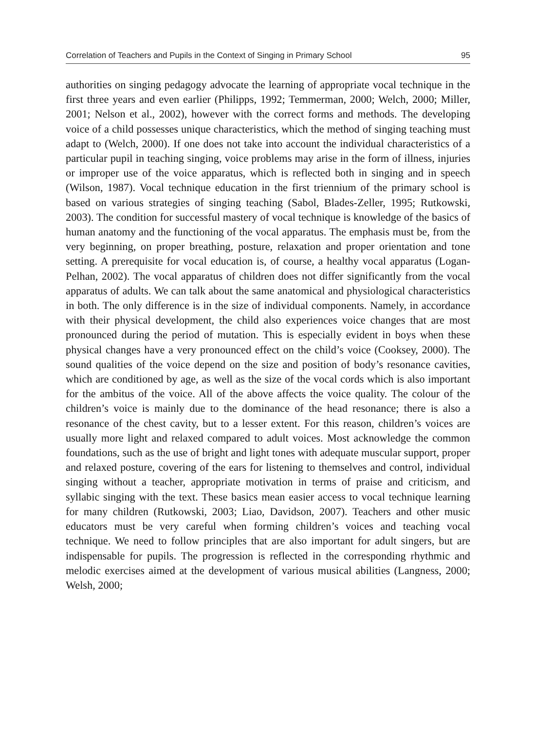Correlation of Teachers and Pupils in the Context of Singing in Primary School 95
authorities on singing pedagogy advocate the learning of appropriate vocal technique in the first three years and even earlier (Philipps, 1992; Temmerman, 2000; Welch, 2000; Miller, 2001; Nelson et al., 2002), however with the correct forms and methods. The developing voice of a child possesses unique characteristics, which the method of singing teaching must adapt to (Welch, 2000). If one does not take into account the individual characteristics of a particular pupil in teaching singing, voice problems may arise in the form of illness, injuries or improper use of the voice apparatus, which is reflected both in singing and in speech (Wilson, 1987). Vocal technique education in the first triennium of the primary school is based on various strategies of singing teaching (Sabol, Blades-Zeller, 1995; Rutkowski, 2003). The condition for successful mastery of vocal technique is knowledge of the basics of human anatomy and the functioning of the vocal apparatus. The emphasis must be, from the very beginning, on proper breathing, posture, relaxation and proper orientation and tone setting. A prerequisite for vocal education is, of course, a healthy vocal apparatus (Logan-Pelhan, 2002). The vocal apparatus of children does not differ significantly from the vocal apparatus of adults. We can talk about the same anatomical and physiological characteristics in both. The only difference is in the size of individual components. Namely, in accordance with their physical development, the child also experiences voice changes that are most pronounced during the period of mutation. This is especially evident in boys when these physical changes have a very pronounced effect on the child’s voice (Cooksey, 2000). The sound qualities of the voice depend on the size and position of body’s resonance cavities, which are conditioned by age, as well as the size of the vocal cords which is also important for the ambitus of the voice. All of the above affects the voice quality. The colour of the children’s voice is mainly due to the dominance of the head resonance; there is also a resonance of the chest cavity, but to a lesser extent. For this reason, children’s voices are usually more light and relaxed compared to adult voices. Most acknowledge the common foundations, such as the use of bright and light tones with adequate muscular support, proper and relaxed posture, covering of the ears for listening to themselves and control, individual singing without a teacher, appropriate motivation in terms of praise and criticism, and syllabic singing with the text. These basics mean easier access to vocal technique learning for many children (Rutkowski, 2003; Liao, Davidson, 2007). Teachers and other music educators must be very careful when forming children’s voices and teaching vocal technique. We need to follow principles that are also important for adult singers, but are indispensable for pupils. The progression is reflected in the corresponding rhythmic and melodic exercises aimed at the development of various musical abilities (Langness, 2000; Welsh, 2000;